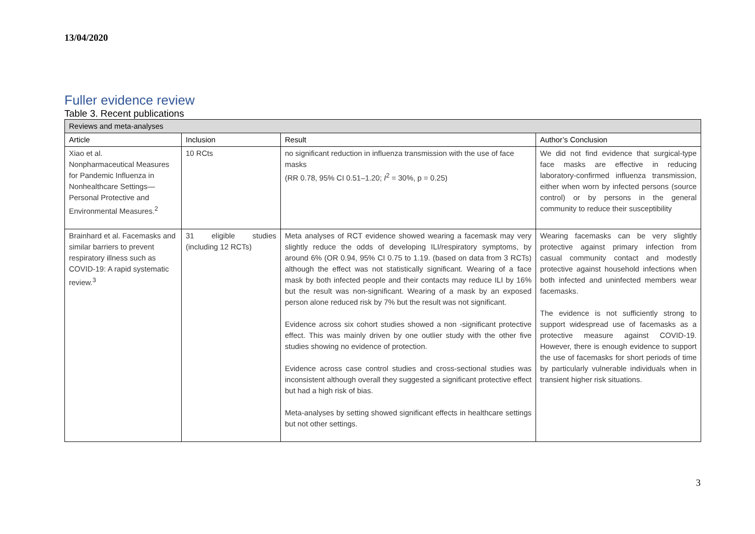13/04/2020
Fuller evidence review
Table 3. Recent publications
| Reviews and meta-analyses | | | |
| --- | --- | --- | --- |
| Article | Inclusion | Result | Author’s Conclusion |
| Xiao et al. Nonpharmaceutical Measures for Pandemic Influenza in Nonhealthcare Settings—Personal Protective and Environmental Measures.<sup>2</sup> | 10 RCts | no significant reduction in influenza transmission with the use of face masks (RR 0.78, 95% CI 0.51–1.20; I<sup>2</sup> = 30%, p = 0.25) | We did not find evidence that surgical-type face masks are effective in reducing laboratory-confirmed influenza transmission, either when worn by infected persons (source control) or by persons in the general community to reduce their susceptibility |
| Brainhard et al. Facemasks and similar barriers to prevent respiratory illness such as COVID-19: A rapid systematic review.<sup>3</sup> | 31 eligible studies (including 12 RCTs) | Meta analyses of RCT evidence showed wearing a facemask may very slightly reduce the odds of developing ILI/respiratory symptoms, by around 6% (OR 0.94, 95% CI 0.75 to 1.19. (based on data from 3 RCTs) although the effect was not statistically significant. Wearing of a face mask by both infected people and their contacts may reduce ILI by 16% but the result was non-significant. Wearing of a mask by an exposed person alone reduced risk by 7% but the result was not significant. Evidence across six cohort studies showed a non -significant protective effect. This was mainly driven by one outlier study with the other five studies showing no evidence of protection. Evidence across case control studies and cross-sectional studies was inconsistent although overall they suggested a significant protective effect but had a high risk of bias. Meta-analyses by setting showed significant effects in healthcare settings but not other settings. | Wearing facemasks can be very slightly protective against primary infection from casual community contact and modestly protective against household infections when both infected and uninfected members wear facemasks. The evidence is not sufficiently strong to support widespread use of facemasks as a protective measure against COVID-19. However, there is enough evidence to support the use of facemasks for short periods of time by particularly vulnerable individuals when in transient higher risk situations. |
3